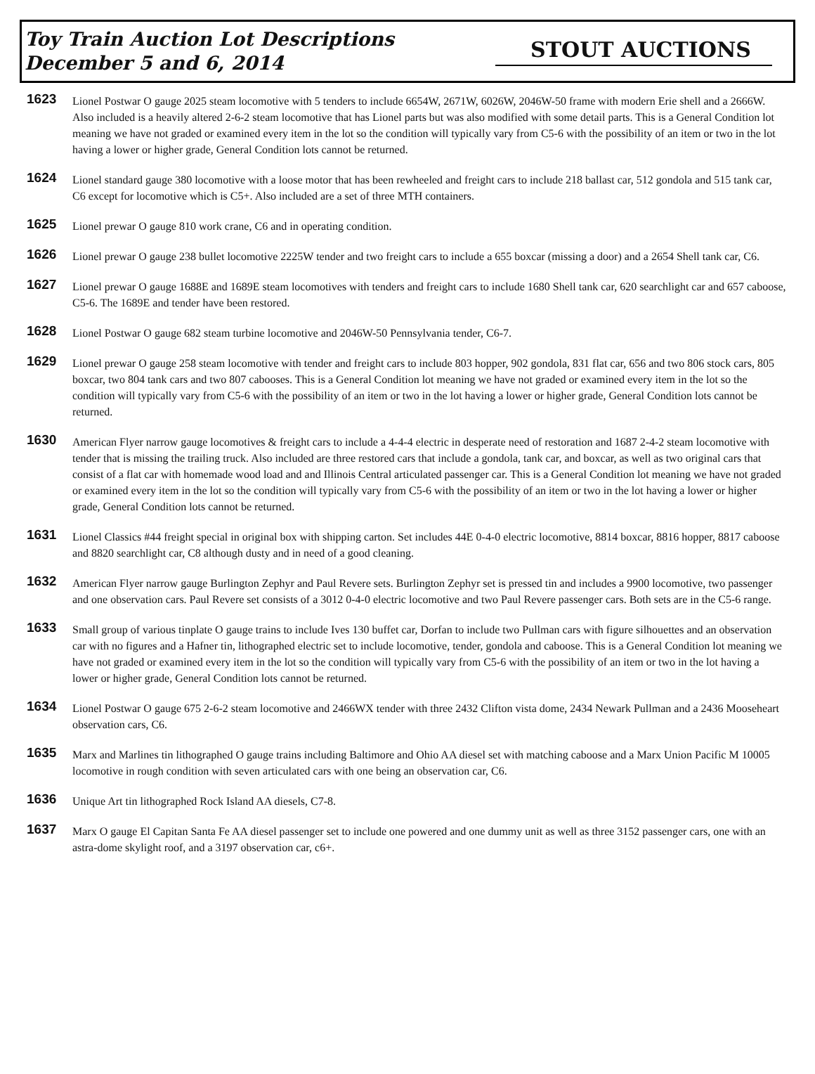Toy Train Auction Lot Descriptions
December 5 and 6, 2014
STOUT AUCTIONS
1623
Lionel Postwar O gauge 2025 steam locomotive with 5 tenders to include 6654W, 2671W, 6026W, 2046W-50 frame with modern Erie shell and a 2666W. Also included is a heavily altered 2-6-2 steam locomotive that has Lionel parts but was also modified with some detail parts. This is a General Condition lot meaning we have not graded or examined every item in the lot so the condition will typically vary from C5-6 with the possibility of an item or two in the lot having a lower or higher grade, General Condition lots cannot be returned.
1624
Lionel standard gauge 380 locomotive with a loose motor that has been rewheeled and freight cars to include 218 ballast car, 512 gondola and 515 tank car, C6 except for locomotive which is C5+. Also included are a set of three MTH containers.
1625
Lionel prewar O gauge 810 work crane, C6 and in operating condition.
1626
Lionel prewar O gauge 238 bullet locomotive 2225W tender and two freight cars to include a 655 boxcar (missing a door) and a 2654 Shell tank car, C6.
1627
Lionel prewar O gauge 1688E and 1689E steam locomotives with tenders and freight cars to include 1680 Shell tank car, 620 searchlight car and 657 caboose, C5-6. The 1689E and tender have been restored.
1628
Lionel Postwar O gauge 682 steam turbine locomotive and 2046W-50 Pennsylvania tender, C6-7.
1629
Lionel prewar O gauge 258 steam locomotive with tender and freight cars to include 803 hopper, 902 gondola, 831 flat car, 656 and two 806 stock cars, 805 boxcar, two 804 tank cars and two 807 cabooses. This is a General Condition lot meaning we have not graded or examined every item in the lot so the condition will typically vary from C5-6 with the possibility of an item or two in the lot having a lower or higher grade, General Condition lots cannot be returned.
1630
American Flyer narrow gauge locomotives & freight cars to include a 4-4-4 electric in desperate need of restoration and 1687 2-4-2 steam locomotive with tender that is missing the trailing truck. Also included are three restored cars that include a gondola, tank car, and boxcar, as well as two original cars that consist of a flat car with homemade wood load and and Illinois Central articulated passenger car. This is a General Condition lot meaning we have not graded or examined every item in the lot so the condition will typically vary from C5-6 with the possibility of an item or two in the lot having a lower or higher grade, General Condition lots cannot be returned.
1631
Lionel Classics #44 freight special in original box with shipping carton. Set includes 44E 0-4-0 electric locomotive, 8814 boxcar, 8816 hopper, 8817 caboose and 8820 searchlight car, C8 although dusty and in need of a good cleaning.
1632
American Flyer narrow gauge Burlington Zephyr and Paul Revere sets. Burlington Zephyr set is pressed tin and includes a 9900 locomotive, two passenger and one observation cars. Paul Revere set consists of a 3012 0-4-0 electric locomotive and two Paul Revere passenger cars. Both sets are in the C5-6 range.
1633
Small group of various tinplate O gauge trains to include Ives 130 buffet car, Dorfan to include two Pullman cars with figure silhouettes and an observation car with no figures and a Hafner tin, lithographed electric set to include locomotive, tender, gondola and caboose. This is a General Condition lot meaning we have not graded or examined every item in the lot so the condition will typically vary from C5-6 with the possibility of an item or two in the lot having a lower or higher grade, General Condition lots cannot be returned.
1634
Lionel Postwar O gauge 675 2-6-2 steam locomotive and 2466WX tender with three 2432 Clifton vista dome, 2434 Newark Pullman and a 2436 Mooseheart observation cars, C6.
1635
Marx and Marlines tin lithographed O gauge trains including Baltimore and Ohio AA diesel set with matching caboose and a Marx Union Pacific M 10005 locomotive in rough condition with seven articulated cars with one being an observation car, C6.
1636
Unique Art tin lithographed Rock Island AA diesels, C7-8.
1637
Marx O gauge El Capitan Santa Fe AA diesel passenger set to include one powered and one dummy unit as well as three 3152 passenger cars, one with an astra-dome skylight roof, and a 3197 observation car, c6+.